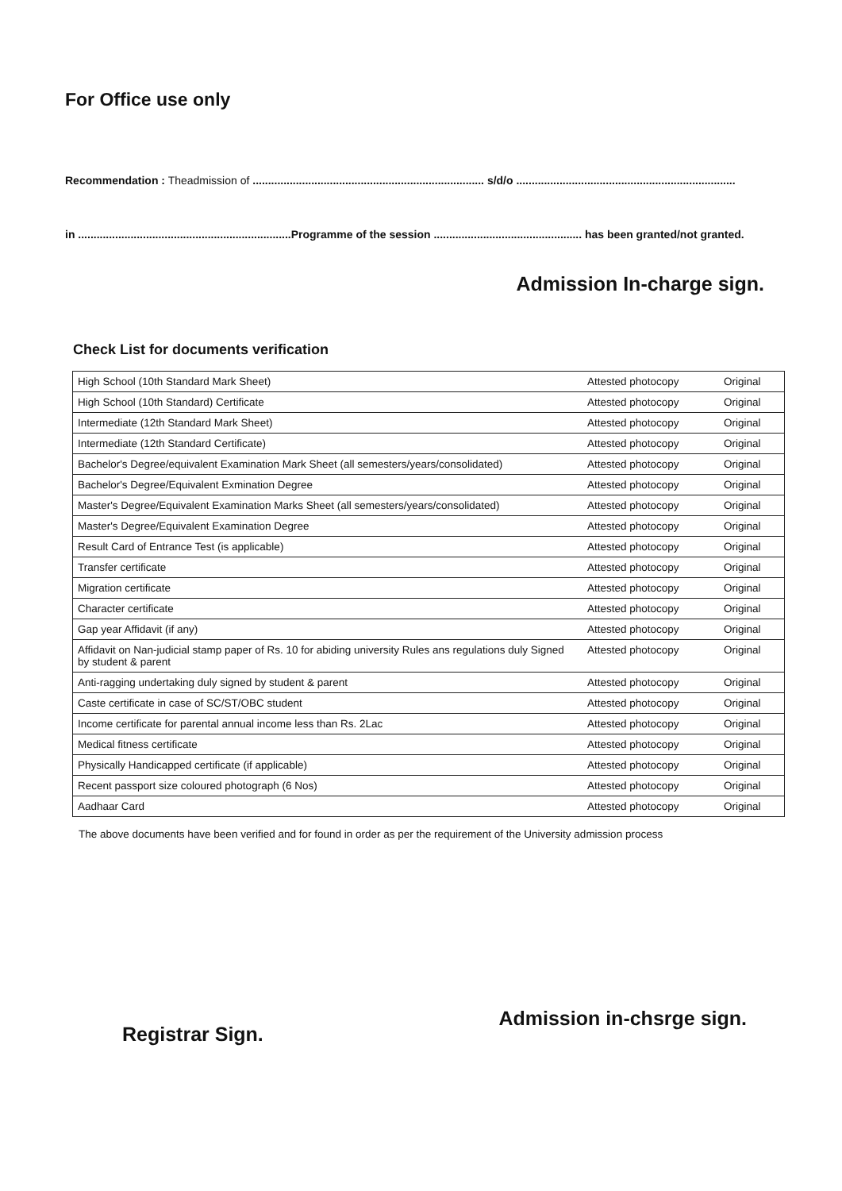For Office use only
Recommendation : Theadmission of ........................................................................... s/d/o .......................................................................
in .....................................................................Programme of the session ................................................ has been granted/not granted.
Admission In-charge sign.
Check List for documents verification
| High School (10th Standard Mark Sheet) | Attested photocopy | Original |
| High School (10th Standard) Certificate | Attested photocopy | Original |
| Intermediate (12th Standard Mark Sheet) | Attested photocopy | Original |
| Intermediate (12th Standard Certificate) | Attested photocopy | Original |
| Bachelor's Degree/equivalent Examination Mark Sheet (all semesters/years/consolidated) | Attested photocopy | Original |
| Bachelor's Degree/Equivalent Exmination Degree | Attested photocopy | Original |
| Master's Degree/Equivalent Examination Marks Sheet (all semesters/years/consolidated) | Attested photocopy | Original |
| Master's Degree/Equivalent Examination Degree | Attested photocopy | Original |
| Result Card of Entrance Test (is applicable) | Attested photocopy | Original |
| Transfer certificate | Attested photocopy | Original |
| Migration certificate | Attested photocopy | Original |
| Character certificate | Attested photocopy | Original |
| Gap year Affidavit (if any) | Attested photocopy | Original |
| Affidavit on Nan-judicial stamp paper of Rs. 10 for abiding university Rules ans regulations duly Signed by student & parent | Attested photocopy | Original |
| Anti-ragging undertaking duly signed by student & parent | Attested photocopy | Original |
| Caste certificate in case of SC/ST/OBC student | Attested photocopy | Original |
| Income certificate for parental annual income less than Rs. 2Lac | Attested photocopy | Original |
| Medical fitness certificate | Attested photocopy | Original |
| Physically Handicapped certificate (if applicable) | Attested photocopy | Original |
| Recent passport size coloured photograph (6 Nos) | Attested photocopy | Original |
| Aadhaar Card | Attested photocopy | Original |
The above documents have been verified and for found in order as per the requirement of the University admission process
Registrar Sign. Admission in-chsrge sign.